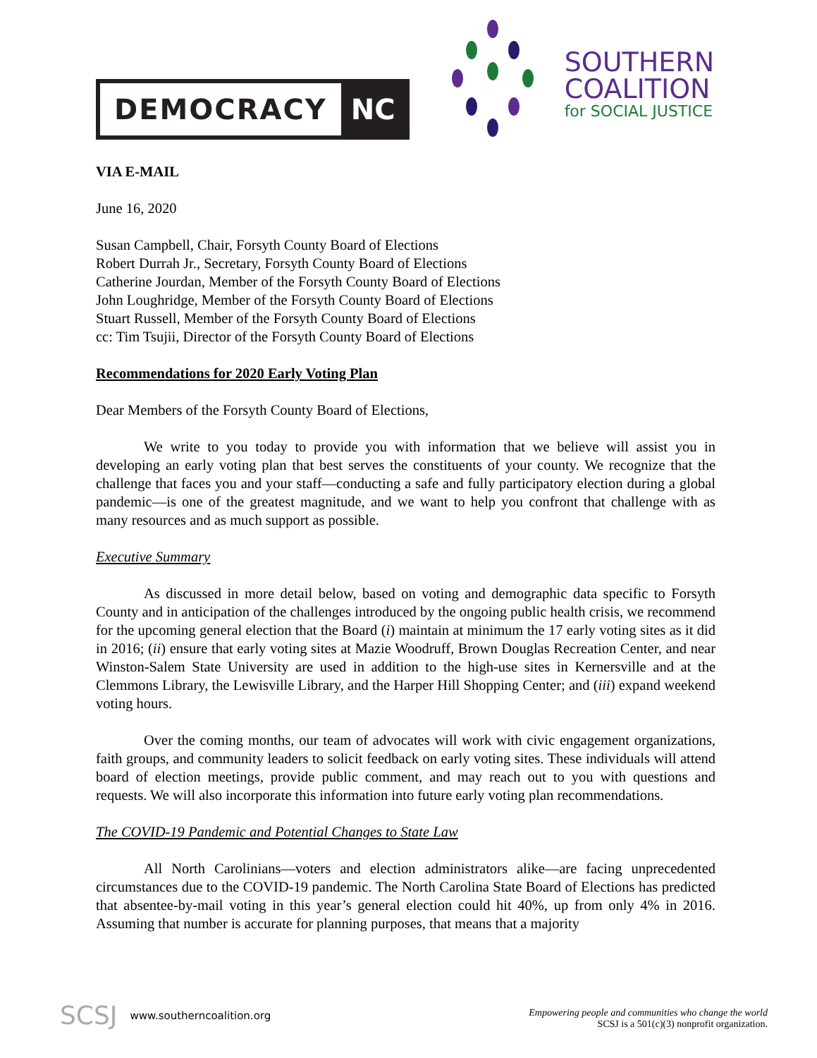DEMOCRACY NC
SOUTHERN
COALITION
for SOCIAL JUSTICE
VIA E-MAIL
June 16, 2020
Susan Campbell, Chair, Forsyth County Board of Elections
Robert Durrah Jr., Secretary, Forsyth County Board of Elections
Catherine Jourdan, Member of the Forsyth County Board of Elections
John Loughridge, Member of the Forsyth County Board of Elections
Stuart Russell, Member of the Forsyth County Board of Elections
cc: Tim Tsujii, Director of the Forsyth County Board of Elections
Recommendations for 2020 Early Voting Plan
Dear Members of the Forsyth County Board of Elections,
We write to you today to provide you with information that we believe will assist you in developing an early voting plan that best serves the constituents of your county. We recognize that the challenge that faces you and your staff—conducting a safe and fully participatory election during a global pandemic—is one of the greatest magnitude, and we want to help you confront that challenge with as many resources and as much support as possible.
Executive Summary
As discussed in more detail below, based on voting and demographic data specific to Forsyth County and in anticipation of the challenges introduced by the ongoing public health crisis, we recommend for the upcoming general election that the Board (i) maintain at minimum the 17 early voting sites as it did in 2016; (ii) ensure that early voting sites at Mazie Woodruff, Brown Douglas Recreation Center, and near Winston-Salem State University are used in addition to the high-use sites in Kernersville and at the Clemmons Library, the Lewisville Library, and the Harper Hill Shopping Center; and (iii) expand weekend voting hours.
Over the coming months, our team of advocates will work with civic engagement organizations, faith groups, and community leaders to solicit feedback on early voting sites. These individuals will attend board of election meetings, provide public comment, and may reach out to you with questions and requests. We will also incorporate this information into future early voting plan recommendations.
The COVID-19 Pandemic and Potential Changes to State Law
All North Carolinians—voters and election administrators alike—are facing unprecedented circumstances due to the COVID-19 pandemic. The North Carolina State Board of Elections has predicted that absentee-by-mail voting in this year’s general election could hit 40%, up from only 4% in 2016. Assuming that number is accurate for planning purposes, that means that a majority
SCSJ www.southerncoalition.org
Empowering people and communities who change the world
SCSJ is a 501(c)(3) nonprofit organization.